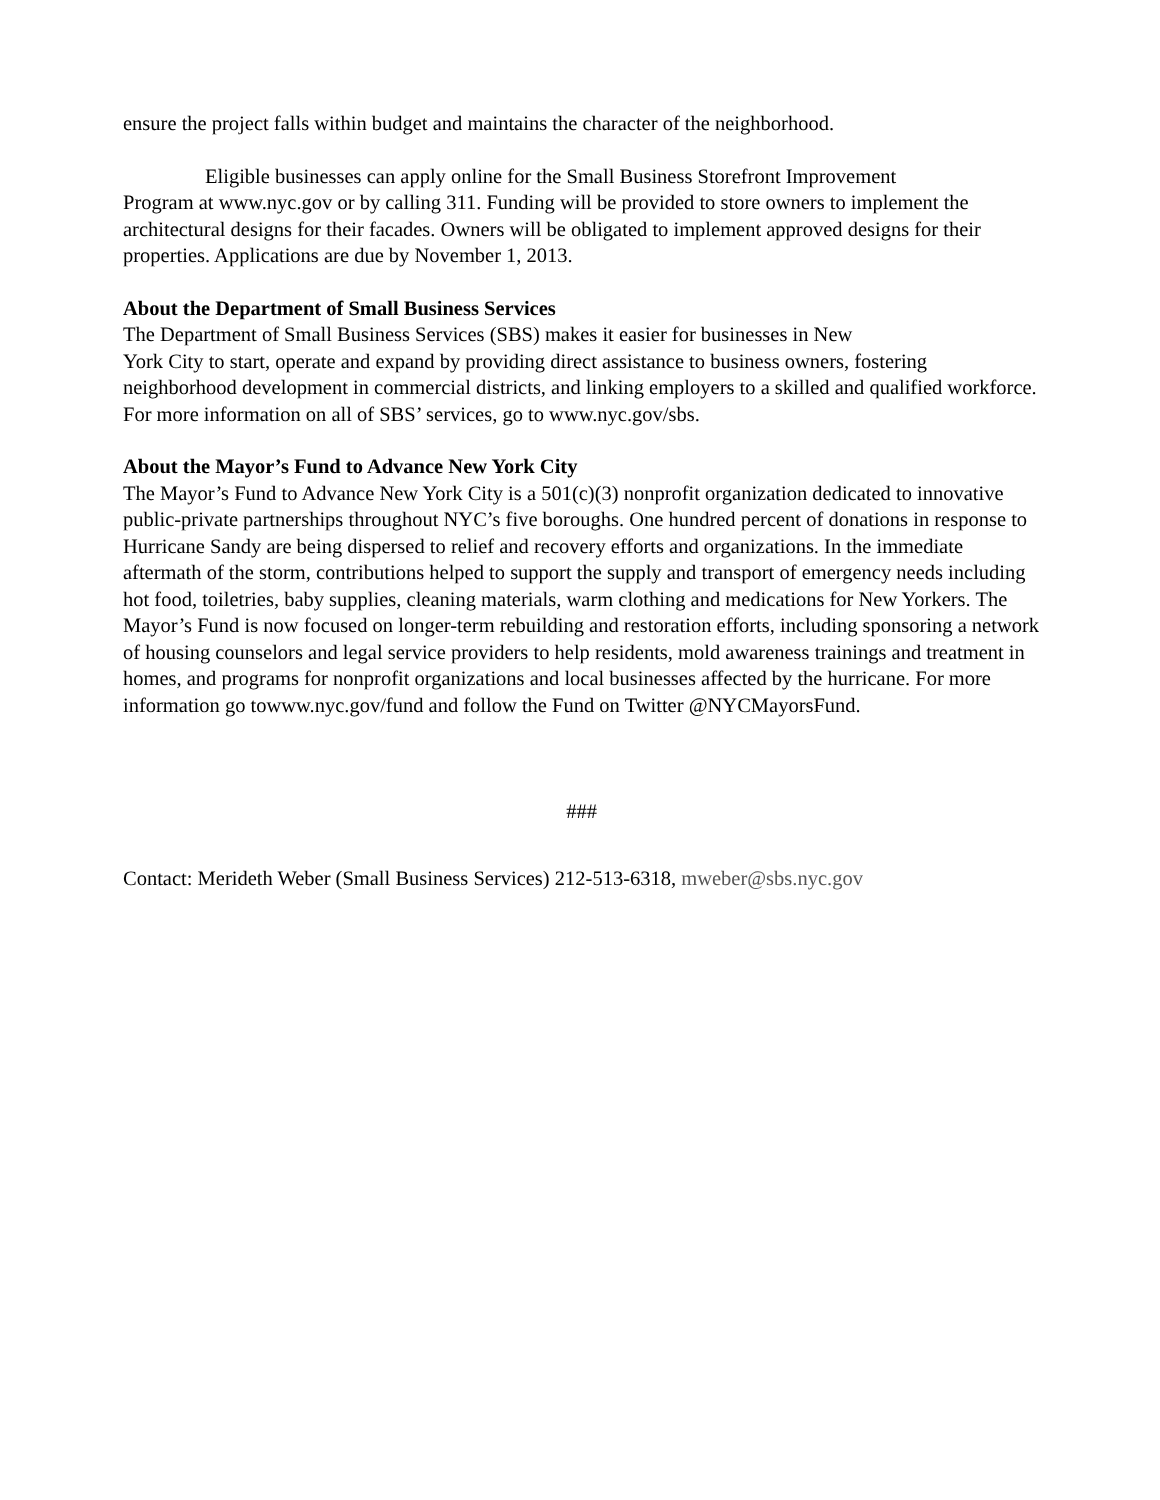ensure the project falls within budget and maintains the character of the neighborhood.
Eligible businesses can apply online for the Small Business Storefront Improvement
Program at www.nyc.gov or by calling 311. Funding will be provided to store owners to implement the architectural designs for their facades. Owners will be obligated to implement approved designs for their properties. Applications are due by November 1, 2013.
About the Department of Small Business Services
The Department of Small Business Services (SBS) makes it easier for businesses in New
York City to start, operate and expand by providing direct assistance to business owners, fostering neighborhood development in commercial districts, and linking employers to a skilled and qualified workforce. For more information on all of SBS’ services, go to www.nyc.gov/sbs.
About the Mayor’s Fund to Advance New York City
The Mayor’s Fund to Advance New York City is a 501(c)(3) nonprofit organization dedicated to innovative public-private partnerships throughout NYC’s five boroughs. One hundred percent of donations in response to Hurricane Sandy are being dispersed to relief and recovery efforts and organizations. In the immediate aftermath of the storm, contributions helped to support the supply and transport of emergency needs including hot food, toiletries, baby supplies, cleaning materials, warm clothing and medications for New Yorkers. The Mayor’s Fund is now focused on longer-term rebuilding and restoration efforts, including sponsoring a network of housing counselors and legal service providers to help residents, mold awareness trainings and treatment in homes, and programs for nonprofit organizations and local businesses affected by the hurricane. For more information go towww.nyc.gov/fund and follow the Fund on Twitter @NYCMayorsFund.
###
Contact: Merideth Weber (Small Business Services) 212-513-6318, mweber@sbs.nyc.gov